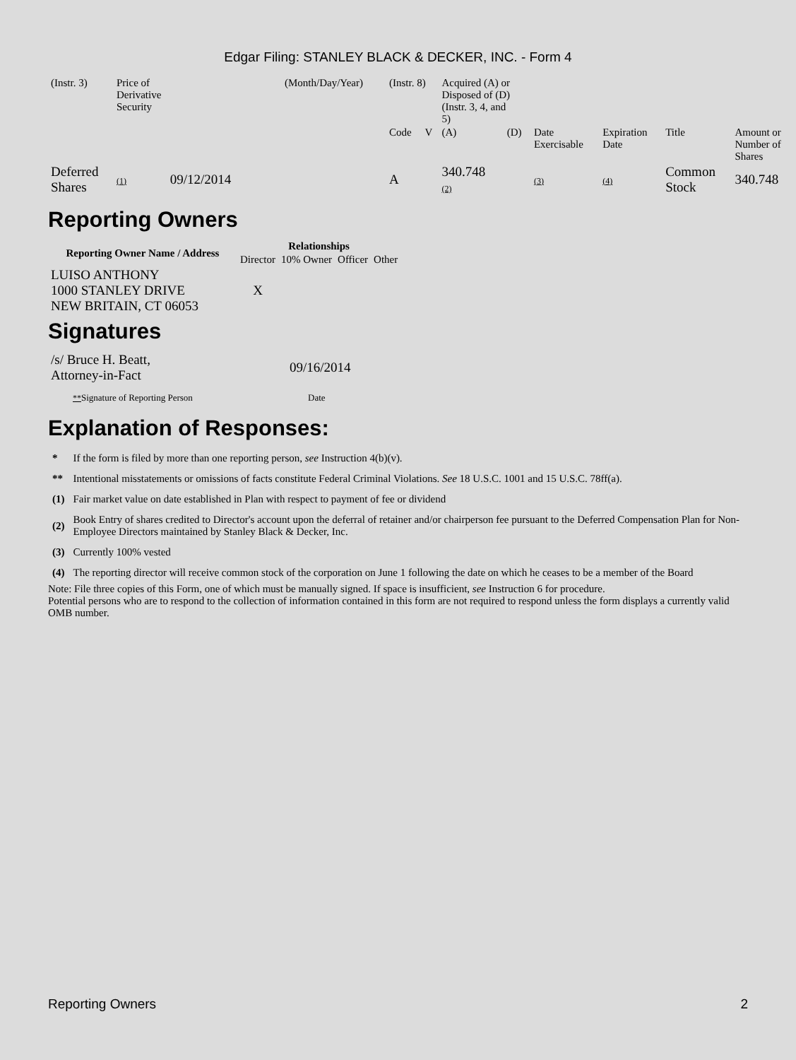Edgar Filing: STANLEY BLACK & DECKER, INC. - Form 4
| (Instr. 3) | Price of Derivative Security | (Month/Day/Year) | (Instr. 8) | | Acquired (A) or Disposed of (D) (Instr. 3, 4, and 5) | | | | | |
| | | | Code | V | (A) | (D) | Date Exercisable | Expiration Date | Title | Amount or Number of Shares |
| Deferred Shares | (1) 09/12/2014 | | A | | 340.748 (2) | | (3) | (4) | Common Stock | 340.748 |
Reporting Owners
| Reporting Owner Name / Address | Relationships | | | |
| --- | --- | --- | --- | --- |
| | Director | 10% Owner | Officer | Other |
| LUISO ANTHONY 1000 STANLEY DRIVE NEW BRITAIN, CT 06053 | X | | | |
Signatures
| /s/ Bruce H. Beatt, Attorney-in-Fact | 09/16/2014 |
| ** Signature of Reporting Person | Date |
Explanation of Responses:
| * | If the form is filed by more than one reporting person, see Instruction 4(b)(v). |
| ** | Intentional misstatements or omissions of facts constitute Federal Criminal Violations. See 18 U.S.C. 1001 and 15 U.S.C. 78ff(a). |
| (1) | Fair market value on date established in Plan with respect to payment of fee or dividend |
| (2) | Book Entry of shares credited to Director's account upon the deferral of retainer and/or chairperson fee pursuant to the Deferred Compensation Plan for Non-Employee Directors maintained by Stanley Black & Decker, Inc. |
| (3) | Currently 100% vested |
| (4) | The reporting director will receive common stock of the corporation on June 1 following the date on which he ceases to be a member of the Board |
Note: File three copies of this Form, one of which must be manually signed. If space is insufficient, see Instruction 6 for procedure.
Potential persons who are to respond to the collection of information contained in this form are not required to respond unless the form displays a currently valid OMB number.
Reporting Owners 2